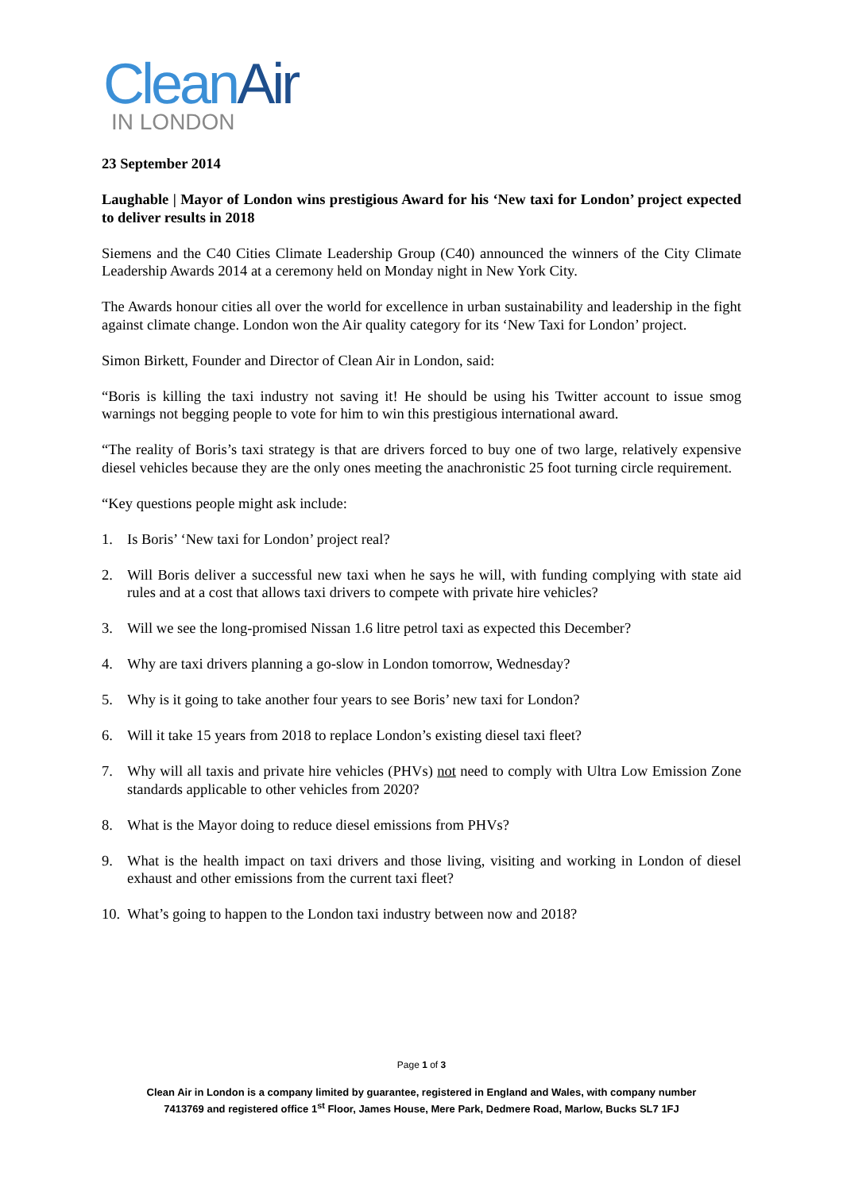Clean Air
IN LONDON
23 September 2014
Laughable | Mayor of London wins prestigious Award for his ‘New taxi for London’ project expected to deliver results in 2018
Siemens and the C40 Cities Climate Leadership Group (C40) announced the winners of the City Climate Leadership Awards 2014 at a ceremony held on Monday night in New York City.
The Awards honour cities all over the world for excellence in urban sustainability and leadership in the fight against climate change. London won the Air quality category for its ‘New Taxi for London’ project.
Simon Birkett, Founder and Director of Clean Air in London, said:
“Boris is killing the taxi industry not saving it! He should be using his Twitter account to issue smog warnings not begging people to vote for him to win this prestigious international award.
“The reality of Boris’s taxi strategy is that are drivers forced to buy one of two large, relatively expensive diesel vehicles because they are the only ones meeting the anachronistic 25 foot turning circle requirement.
“Key questions people might ask include:
1. Is Boris’ ‘New taxi for London’ project real?
2. Will Boris deliver a successful new taxi when he says he will, with funding complying with state aid rules and at a cost that allows taxi drivers to compete with private hire vehicles?
3. Will we see the long-promised Nissan 1.6 litre petrol taxi as expected this December?
4. Why are taxi drivers planning a go-slow in London tomorrow, Wednesday?
5. Why is it going to take another four years to see Boris’ new taxi for London?
6. Will it take 15 years from 2018 to replace London’s existing diesel taxi fleet?
7. Why will all taxis and private hire vehicles (PHVs) not need to comply with Ultra Low Emission Zone standards applicable to other vehicles from 2020?
8. What is the Mayor doing to reduce diesel emissions from PHVs?
9. What is the health impact on taxi drivers and those living, visiting and working in London of diesel exhaust and other emissions from the current taxi fleet?
10. What’s going to happen to the London taxi industry between now and 2018?
Page 1 of 3
Clean Air in London is a company limited by guarantee, registered in England and Wales, with company number
7413769 and registered office 1<sup>st</sup> Floor, James House, Mere Park, Dedmere Road, Marlow, Bucks SL7 1FJ